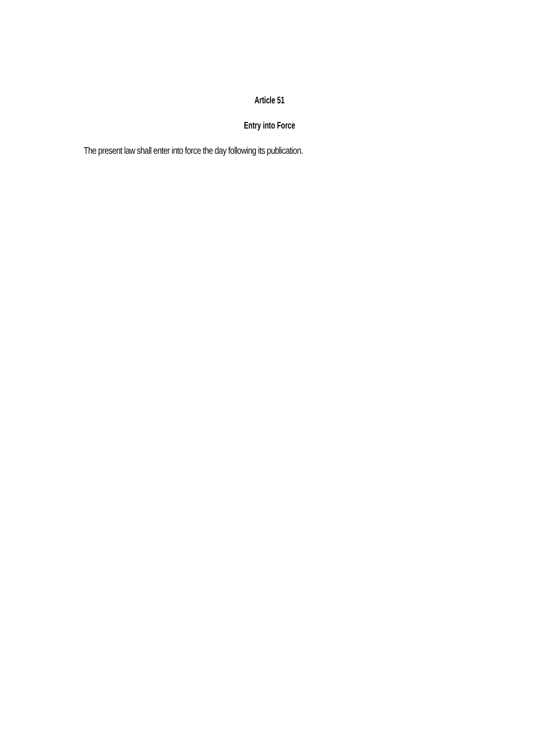Article 51
Entry into Force
The present law shall enter into force the day following its publication.